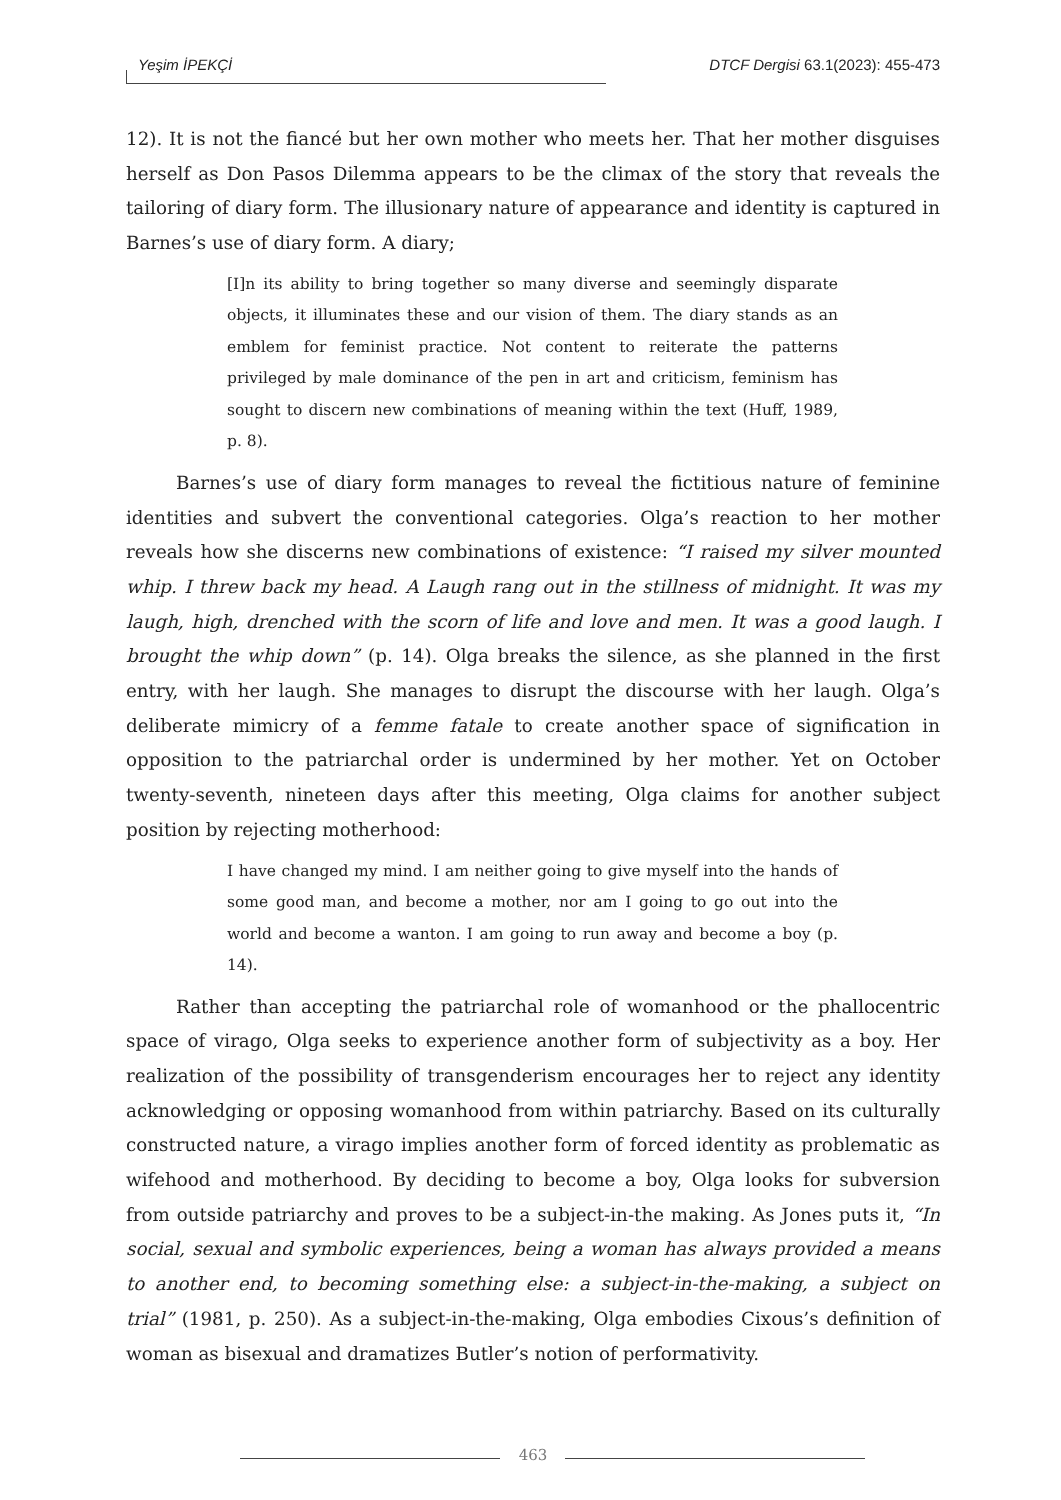Yeşim İPEKÇİ DTCF Dergisi 63.1(2023): 455-473
12). It is not the fiancé but her own mother who meets her. That her mother disguises herself as Don Pasos Dilemma appears to be the climax of the story that reveals the tailoring of diary form. The illusionary nature of appearance and identity is captured in Barnes’s use of diary form. A diary;
[I]n its ability to bring together so many diverse and seemingly disparate objects, it illuminates these and our vision of them. The diary stands as an emblem for feminist practice. Not content to reiterate the patterns privileged by male dominance of the pen in art and criticism, feminism has sought to discern new combinations of meaning within the text (Huff, 1989, p. 8).
Barnes’s use of diary form manages to reveal the fictitious nature of feminine identities and subvert the conventional categories. Olga’s reaction to her mother reveals how she discerns new combinations of existence: “I raised my silver mounted whip. I threw back my head. A Laugh rang out in the stillness of midnight. It was my laugh, high, drenched with the scorn of life and love and men. It was a good laugh. I brought the whip down” (p. 14). Olga breaks the silence, as she planned in the first entry, with her laugh. She manages to disrupt the discourse with her laugh. Olga’s deliberate mimicry of a femme fatale to create another space of signification in opposition to the patriarchal order is undermined by her mother. Yet on October twenty-seventh, nineteen days after this meeting, Olga claims for another subject position by rejecting motherhood:
I have changed my mind. I am neither going to give myself into the hands of some good man, and become a mother, nor am I going to go out into the world and become a wanton. I am going to run away and become a boy (p. 14).
Rather than accepting the patriarchal role of womanhood or the phallocentric space of virago, Olga seeks to experience another form of subjectivity as a boy. Her realization of the possibility of transgenderism encourages her to reject any identity acknowledging or opposing womanhood from within patriarchy. Based on its culturally constructed nature, a virago implies another form of forced identity as problematic as wifehood and motherhood. By deciding to become a boy, Olga looks for subversion from outside patriarchy and proves to be a subject-in-the making. As Jones puts it, “In social, sexual and symbolic experiences, being a woman has always provided a means to another end, to becoming something else: a subject-in-the-making, a subject on trial” (1981, p. 250). As a subject-in-the-making, Olga embodies Cixous’s definition of woman as bisexual and dramatizes Butler’s notion of performativity.
463